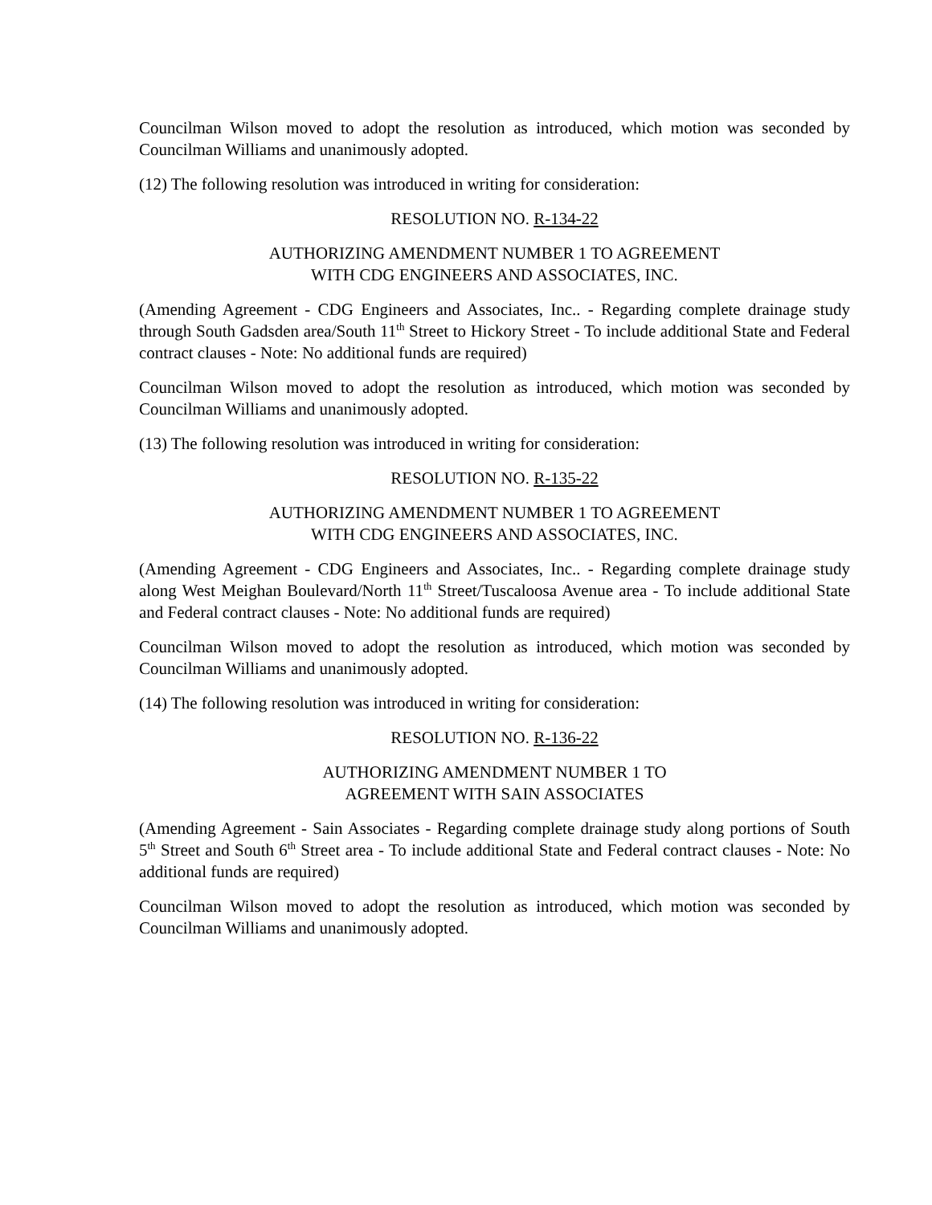Councilman Wilson moved to adopt the resolution as introduced, which motion was seconded by Councilman Williams and unanimously adopted.
(12) The following resolution was introduced in writing for consideration:
RESOLUTION NO. R-134-22
AUTHORIZING AMENDMENT NUMBER 1 TO AGREEMENT
WITH CDG ENGINEERS AND ASSOCIATES, INC.
(Amending Agreement - CDG Engineers and Associates, Inc.. - Regarding complete drainage study through South Gadsden area/South 11<sup>th</sup> Street to Hickory Street - To include additional State and Federal contract clauses - Note: No additional funds are required)
Councilman Wilson moved to adopt the resolution as introduced, which motion was seconded by Councilman Williams and unanimously adopted.
(13) The following resolution was introduced in writing for consideration:
RESOLUTION NO. R-135-22
AUTHORIZING AMENDMENT NUMBER 1 TO AGREEMENT
WITH CDG ENGINEERS AND ASSOCIATES, INC.
(Amending Agreement - CDG Engineers and Associates, Inc.. - Regarding complete drainage study along West Meighan Boulevard/North 11<sup>th</sup> Street/Tuscaloosa Avenue area - To include additional State and Federal contract clauses - Note: No additional funds are required)
Councilman Wilson moved to adopt the resolution as introduced, which motion was seconded by Councilman Williams and unanimously adopted.
(14) The following resolution was introduced in writing for consideration:
RESOLUTION NO. R-136-22
AUTHORIZING AMENDMENT NUMBER 1 TO
AGREEMENT WITH SAIN ASSOCIATES
(Amending Agreement - Sain Associates - Regarding complete drainage study along portions of South 5<sup>th</sup> Street and South 6<sup>th</sup> Street area - To include additional State and Federal contract clauses - Note: No additional funds are required)
Councilman Wilson moved to adopt the resolution as introduced, which motion was seconded by Councilman Williams and unanimously adopted.